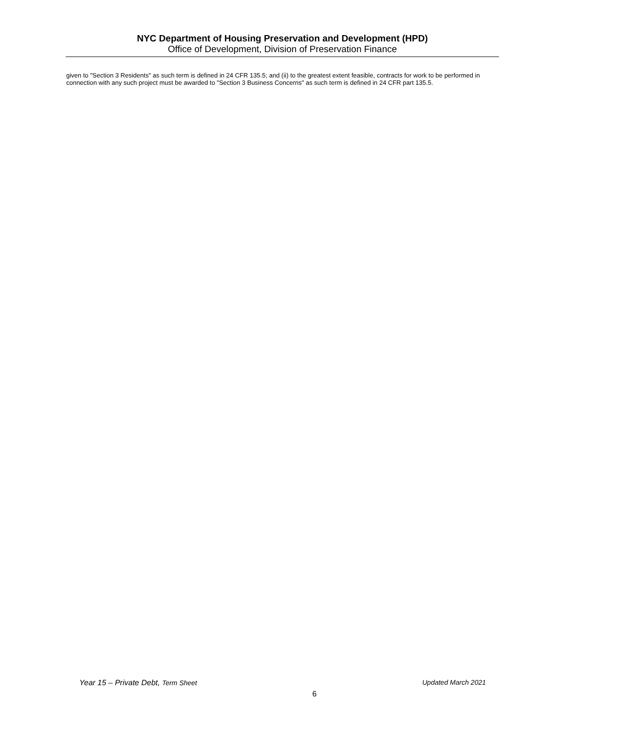NYC Department of Housing Preservation and Development (HPD)
Office of Development, Division of Preservation Finance
given to "Section 3 Residents" as such term is defined in 24 CFR 135.5; and (ii) to the greatest extent feasible, contracts for work to be performed in connection with any such project must be awarded to "Section 3 Business Concerns" as such term is defined in 24 CFR part 135.5.
Year 15 – Private Debt, Term Sheet Updated March 2021
6